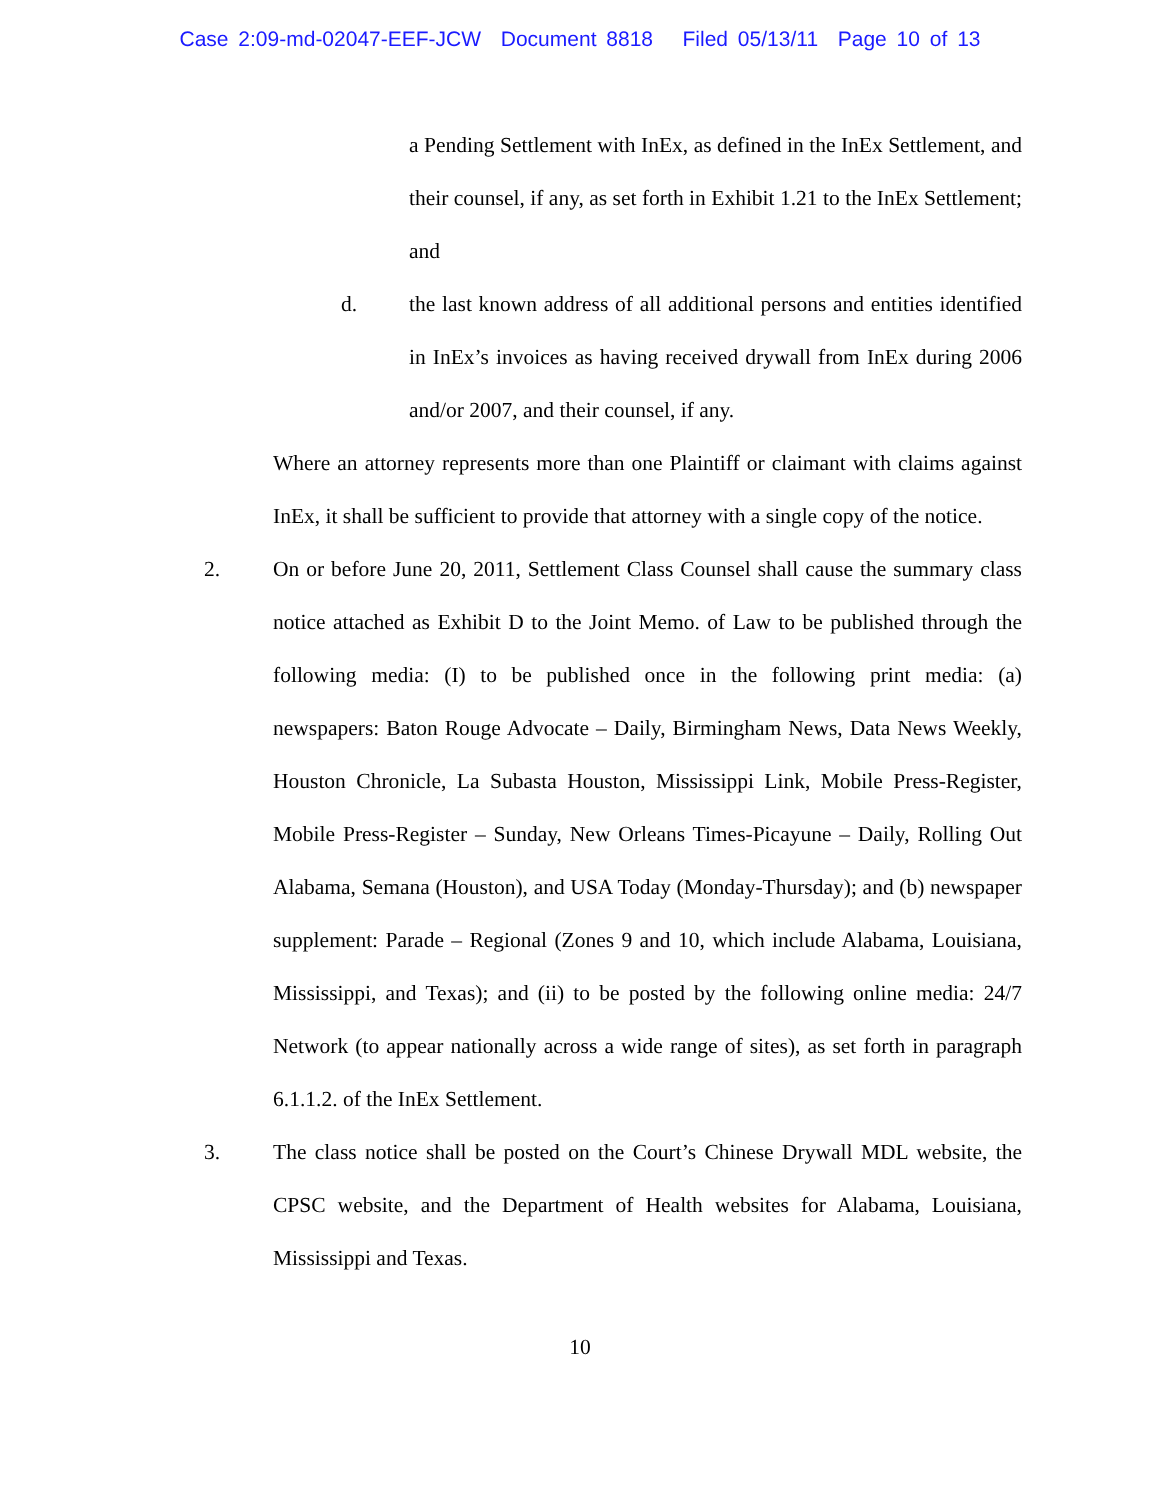Case 2:09-md-02047-EEF-JCW Document 8818 Filed 05/13/11 Page 10 of 13
a Pending Settlement with InEx, as defined in the InEx Settlement, and their counsel, if any, as set forth in Exhibit 1.21 to the InEx Settlement; and
d. the last known address of all additional persons and entities identified in InEx’s invoices as having received drywall from InEx during 2006 and/or 2007, and their counsel, if any.
Where an attorney represents more than one Plaintiff or claimant with claims against InEx, it shall be sufficient to provide that attorney with a single copy of the notice.
2. On or before June 20, 2011, Settlement Class Counsel shall cause the summary class notice attached as Exhibit D to the Joint Memo. of Law to be published through the following media: (I) to be published once in the following print media: (a) newspapers: Baton Rouge Advocate – Daily, Birmingham News, Data News Weekly, Houston Chronicle, La Subasta Houston, Mississippi Link, Mobile Press-Register, Mobile Press-Register – Sunday, New Orleans Times-Picayune – Daily, Rolling Out Alabama, Semana (Houston), and USA Today (Monday-Thursday); and (b) newspaper supplement: Parade – Regional (Zones 9 and 10, which include Alabama, Louisiana, Mississippi, and Texas); and (ii) to be posted by the following online media: 24/7 Network (to appear nationally across a wide range of sites), as set forth in paragraph 6.1.1.2. of the InEx Settlement.
3. The class notice shall be posted on the Court’s Chinese Drywall MDL website, the CPSC website, and the Department of Health websites for Alabama, Louisiana, Mississippi and Texas.
10